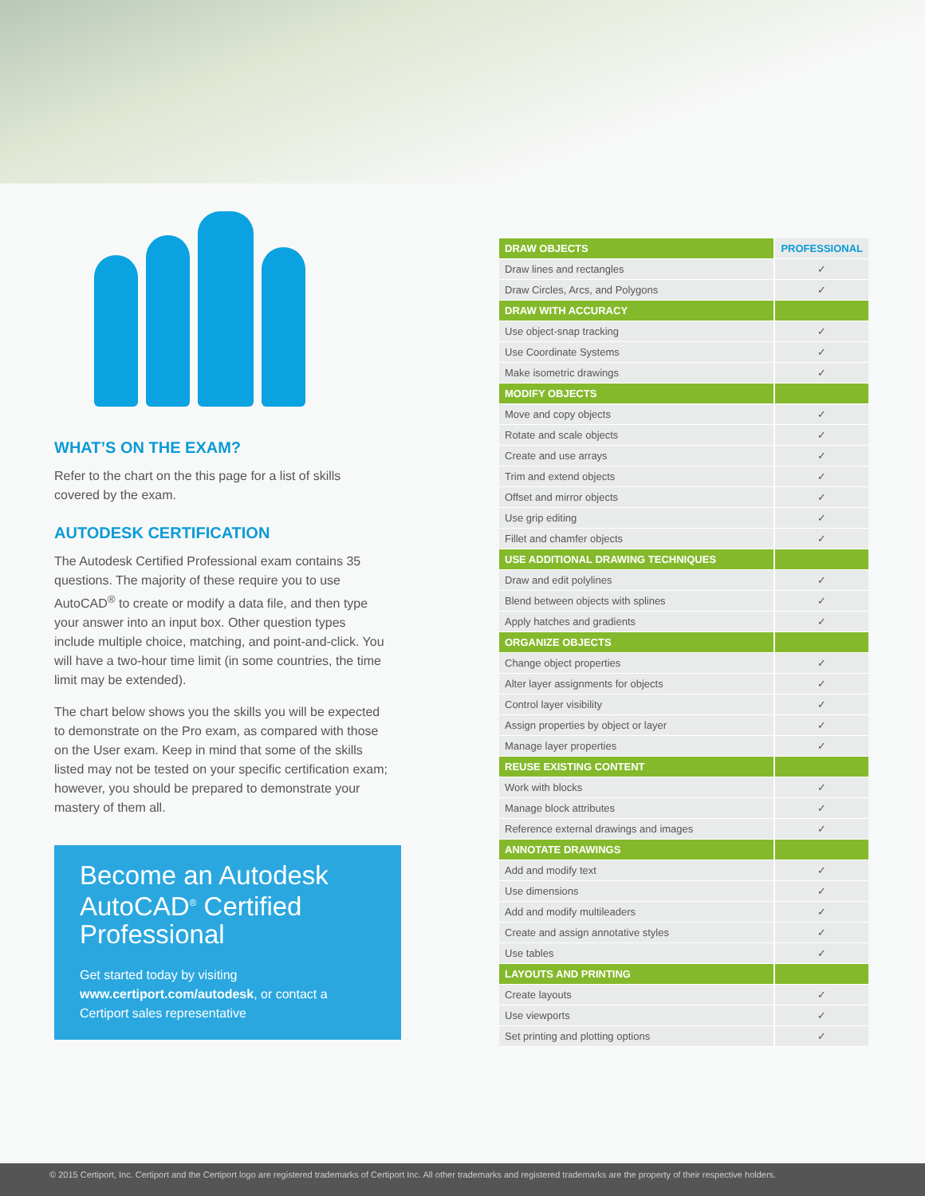WHAT’S ON THE EXAM?
Refer to the chart on the this page for a list of skills covered by the exam.
AUTODESK CERTIFICATION
The Autodesk Certified Professional exam contains 35 questions. The majority of these require you to use AutoCAD<sup>®</sup> to create or modify a data file, and then type your answer into an input box. Other question types include multiple choice, matching, and point-and-click. You will have a two-hour time limit (in some countries, the time limit may be extended).
The chart below shows you the skills you will be expected to demonstrate on the Pro exam, as compared with those on the User exam. Keep in mind that some of the skills listed may not be tested on your specific certification exam; however, you should be prepared to demonstrate your mastery of them all.
Become an Autodesk AutoCAD<sup>®</sup> Certified Professional
Get started today by visiting www.certiport.com/autodesk, or contact a Certiport sales representative
| DRAW OBJECTS | PROFESSIONAL |
| --- | --- |
| Draw lines and rectangles | ✓ |
| Draw Circles, Arcs, and Polygons | ✓ |
| DRAW WITH ACCURACY | |
| Use object-snap tracking | ✓ |
| Use Coordinate Systems | ✓ |
| Make isometric drawings | ✓ |
| MODIFY OBJECTS | |
| Move and copy objects | ✓ |
| Rotate and scale objects | ✓ |
| Create and use arrays | ✓ |
| Trim and extend objects | ✓ |
| Offset and mirror objects | ✓ |
| Use grip editing | ✓ |
| Fillet and chamfer objects | ✓ |
| USE ADDITIONAL DRAWING TECHNIQUES | |
| Draw and edit polylines | ✓ |
| Blend between objects with splines | ✓ |
| Apply hatches and gradients | ✓ |
| ORGANIZE OBJECTS | |
| Change object properties | ✓ |
| Alter layer assignments for objects | ✓ |
| Control layer visibility | ✓ |
| Assign properties by object or layer | ✓ |
| Manage layer properties | ✓ |
| REUSE EXISTING CONTENT | |
| Work with blocks | ✓ |
| Manage block attributes | ✓ |
| Reference external drawings and images | ✓ |
| ANNOTATE DRAWINGS | |
| Add and modify text | ✓ |
| Use dimensions | ✓ |
| Add and modify multileaders | ✓ |
| Create and assign annotative styles | ✓ |
| Use tables | ✓ |
| LAYOUTS AND PRINTING | |
| Create layouts | ✓ |
| Use viewports | ✓ |
| Set printing and plotting options | ✓ |
© 2015 Certiport, Inc. Certiport and the Certiport logo are registered trademarks of Certiport Inc. All other trademarks and registered trademarks are the property of their respective holders.